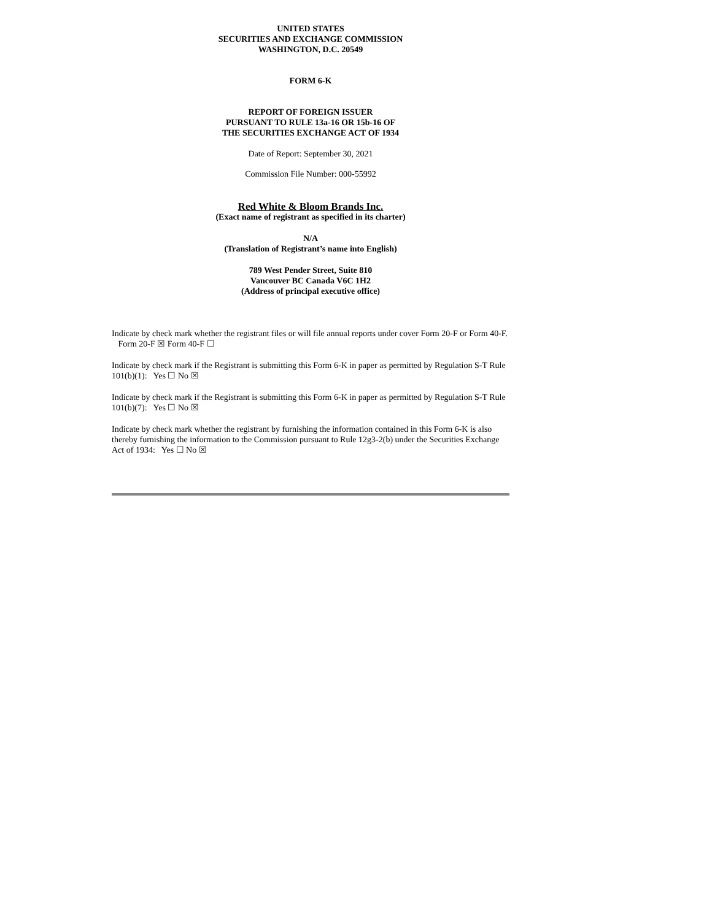UNITED STATES
SECURITIES AND EXCHANGE COMMISSION
WASHINGTON, D.C. 20549
FORM 6-K
REPORT OF FOREIGN ISSUER
PURSUANT TO RULE 13a-16 OR 15b-16 OF
THE SECURITIES EXCHANGE ACT OF 1934
Date of Report: September 30, 2021
Commission File Number: 000-55992
Red White & Bloom Brands Inc.
(Exact name of registrant as specified in its charter)
N/A
(Translation of Registrant’s name into English)
789 West Pender Street, Suite 810
Vancouver BC Canada V6C 1H2
(Address of principal executive office)
Indicate by check mark whether the registrant files or will file annual reports under cover Form 20-F or Form 40-F. Form 20-F ☒ Form 40-F ☐
Indicate by check mark if the Registrant is submitting this Form 6-K in paper as permitted by Regulation S-T Rule 101(b)(1): Yes ☐ No ☒
Indicate by check mark if the Registrant is submitting this Form 6-K in paper as permitted by Regulation S-T Rule 101(b)(7): Yes ☐ No ☒
Indicate by check mark whether the registrant by furnishing the information contained in this Form 6-K is also thereby furnishing the information to the Commission pursuant to Rule 12g3-2(b) under the Securities Exchange Act of 1934: Yes ☐ No ☒